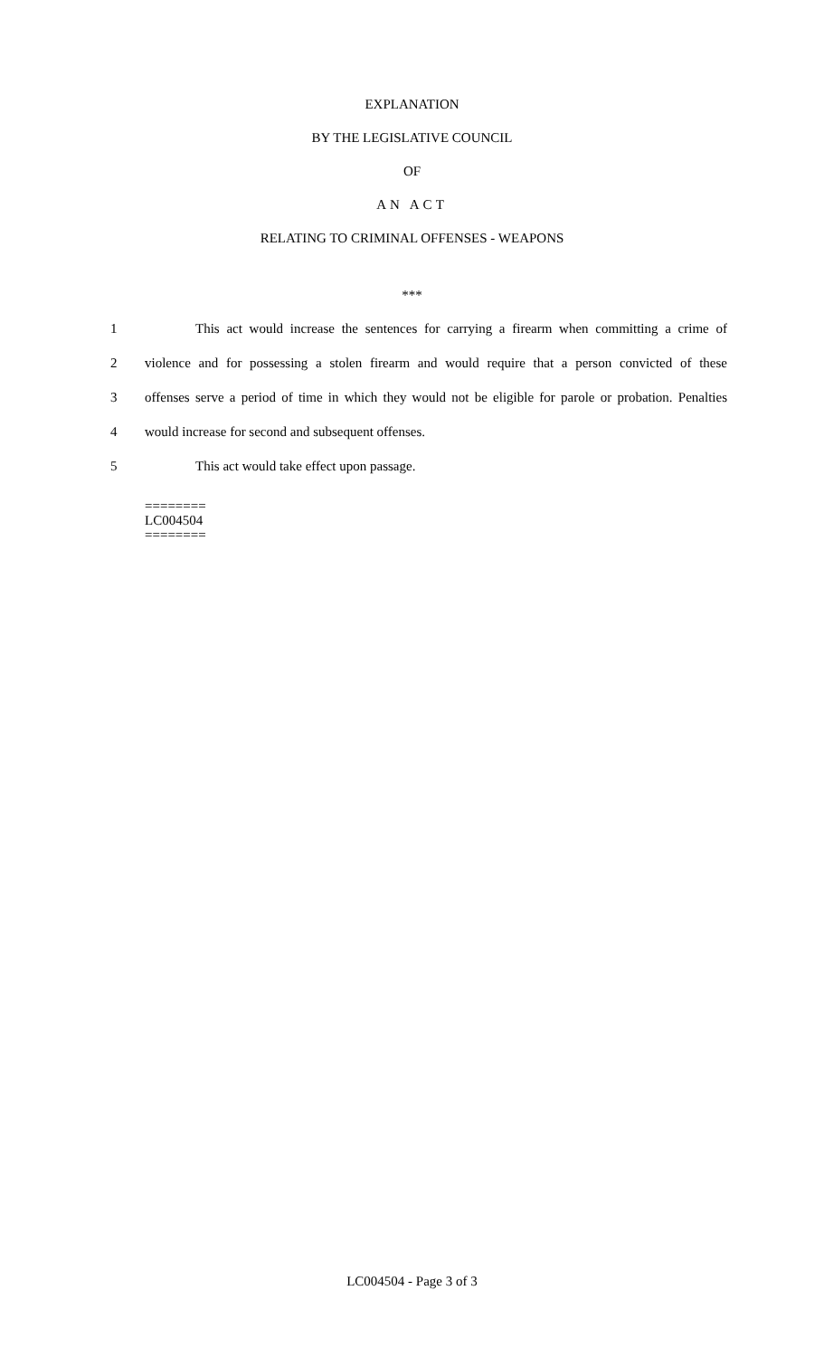EXPLANATION
BY THE LEGISLATIVE COUNCIL
OF
AN ACT
RELATING TO CRIMINAL OFFENSES - WEAPONS
***
1 This act would increase the sentences for carrying a firearm when committing a crime of
2 violence and for possessing a stolen firearm and would require that a person convicted of these
3 offenses serve a period of time in which they would not be eligible for parole or probation. Penalties
4 would increase for second and subsequent offenses.
5 This act would take effect upon passage.
========
LC004504
========
LC004504 - Page 3 of 3